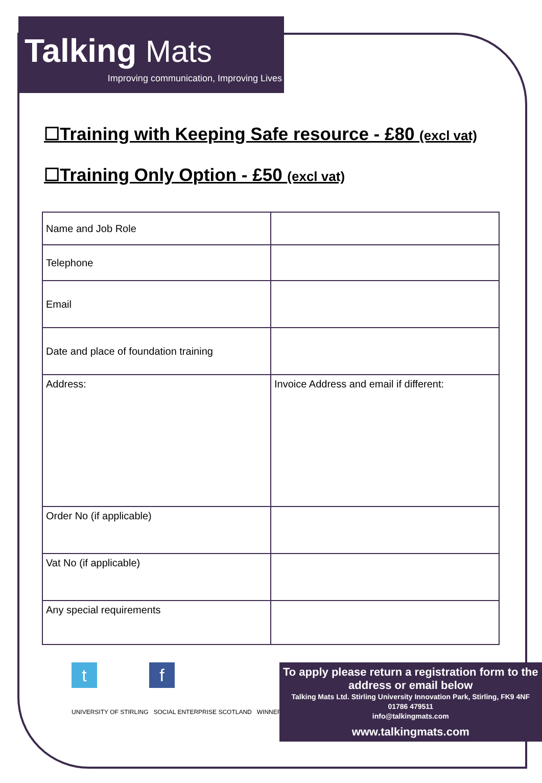Talking Mats
Improving communication, Improving Lives
☐Training with Keeping Safe resource - £80 (excl vat)
☐Training Only Option - £50 (excl vat)
| Name and Job Role | |
| Telephone | |
| Email | |
| Date and place of foundation training | |
| Address: | Invoice Address and email if different: |
| Order No (if applicable) | |
| Vat No (if applicable) | |
| Any special requirements | |
tf
UNIVERSITY OF STIRLING SOCIAL ENTERPRISE SCOTLAND WINNER
To apply please return a registration form to the address or email below
Talking Mats Ltd. Stirling University Innovation Park, Stirling, FK9 4NF
01786 479511
info@talkingmats.com
www.talkingmats.com